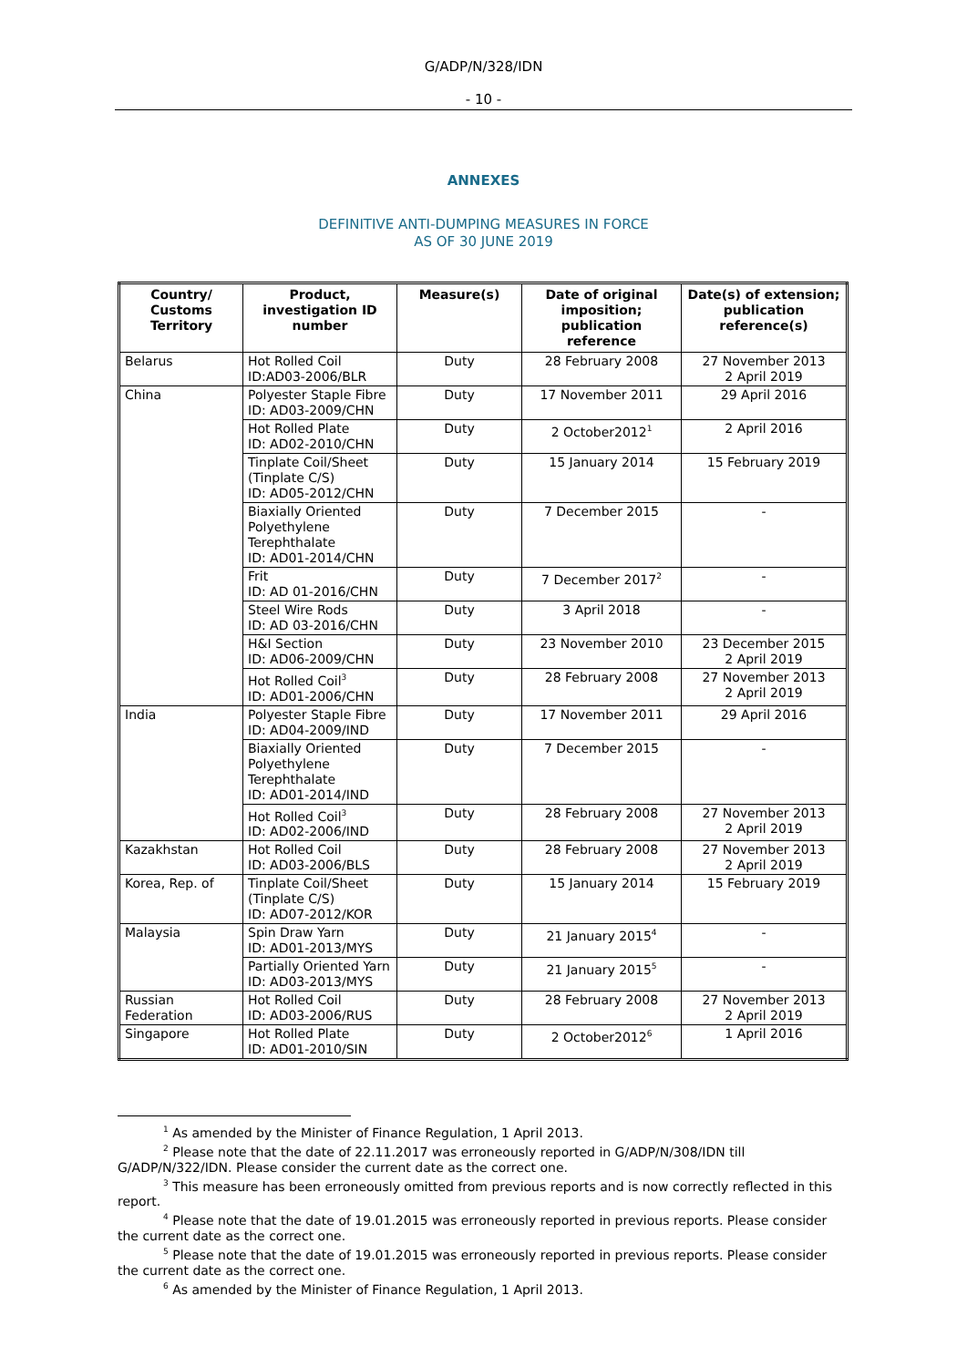G/ADP/N/328/IDN
- 10 -
ANNEXES
DEFINITIVE ANTI-DUMPING MEASURES IN FORCE
AS OF 30 JUNE 2019
| Country/ Customs Territory | Product, investigation ID number | Measure(s) | Date of original imposition; publication reference | Date(s) of extension; publication reference(s) |
| --- | --- | --- | --- | --- |
| Belarus | Hot Rolled Coil ID:AD03-2006/BLR | Duty | 28 February 2008 | 27 November 2013 2 April 2019 |
| China | Polyester Staple Fibre ID: AD03-2009/CHN | Duty | 17 November 2011 | 29 April 2016 |
| | Hot Rolled Plate ID: AD02-2010/CHN | Duty | 2 October2012<sup>1</sup> | 2 April 2016 |
| | Tinplate Coil/Sheet (Tinplate C/S) ID: AD05-2012/CHN | Duty | 15 January 2014 | 15 February 2019 |
| | Biaxially Oriented Polyethylene Terephthalate ID: AD01-2014/CHN | Duty | 7 December 2015 | - |
| | Frit ID: AD 01-2016/CHN | Duty | 7 December 2017<sup>2</sup> | - |
| | Steel Wire Rods ID: AD 03-2016/CHN | Duty | 3 April 2018 | - |
| | H&I Section ID: AD06-2009/CHN | Duty | 23 November 2010 | 23 December 2015 2 April 2019 |
| | Hot Rolled Coil<sup>3</sup> ID: AD01-2006/CHN | Duty | 28 February 2008 | 27 November 2013 2 April 2019 |
| India | Polyester Staple Fibre ID: AD04-2009/IND | Duty | 17 November 2011 | 29 April 2016 |
| | Biaxially Oriented Polyethylene Terephthalate ID: AD01-2014/IND | Duty | 7 December 2015 | - |
| | Hot Rolled Coil<sup>3</sup> ID: AD02-2006/IND | Duty | 28 February 2008 | 27 November 2013 2 April 2019 |
| Kazakhstan | Hot Rolled Coil ID: AD03-2006/BLS | Duty | 28 February 2008 | 27 November 2013 2 April 2019 |
| Korea, Rep. of | Tinplate Coil/Sheet (Tinplate C/S) ID: AD07-2012/KOR | Duty | 15 January 2014 | 15 February 2019 |
| Malaysia | Spin Draw Yarn ID: AD01-2013/MYS | Duty | 21 January 2015<sup>4</sup> | - |
| | Partially Oriented Yarn ID: AD03-2013/MYS | Duty | 21 January 2015<sup>5</sup> | - |
| Russian Federation | Hot Rolled Coil ID: AD03-2006/RUS | Duty | 28 February 2008 | 27 November 2013 2 April 2019 |
| Singapore | Hot Rolled Plate ID: AD01-2010/SIN | Duty | 2 October2012<sup>6</sup> | 1 April 2016 |
<sup>1</sup> As amended by the Minister of Finance Regulation, 1 April 2013.
<sup>2</sup> Please note that the date of 22.11.2017 was erroneously reported in G/ADP/N/308/IDN till G/ADP/N/322/IDN. Please consider the current date as the correct one.
<sup>3</sup> This measure has been erroneously omitted from previous reports and is now correctly reflected in this report.
<sup>4</sup> Please note that the date of 19.01.2015 was erroneously reported in previous reports. Please consider the current date as the correct one.
<sup>5</sup> Please note that the date of 19.01.2015 was erroneously reported in previous reports. Please consider the current date as the correct one.
<sup>6</sup> As amended by the Minister of Finance Regulation, 1 April 2013.